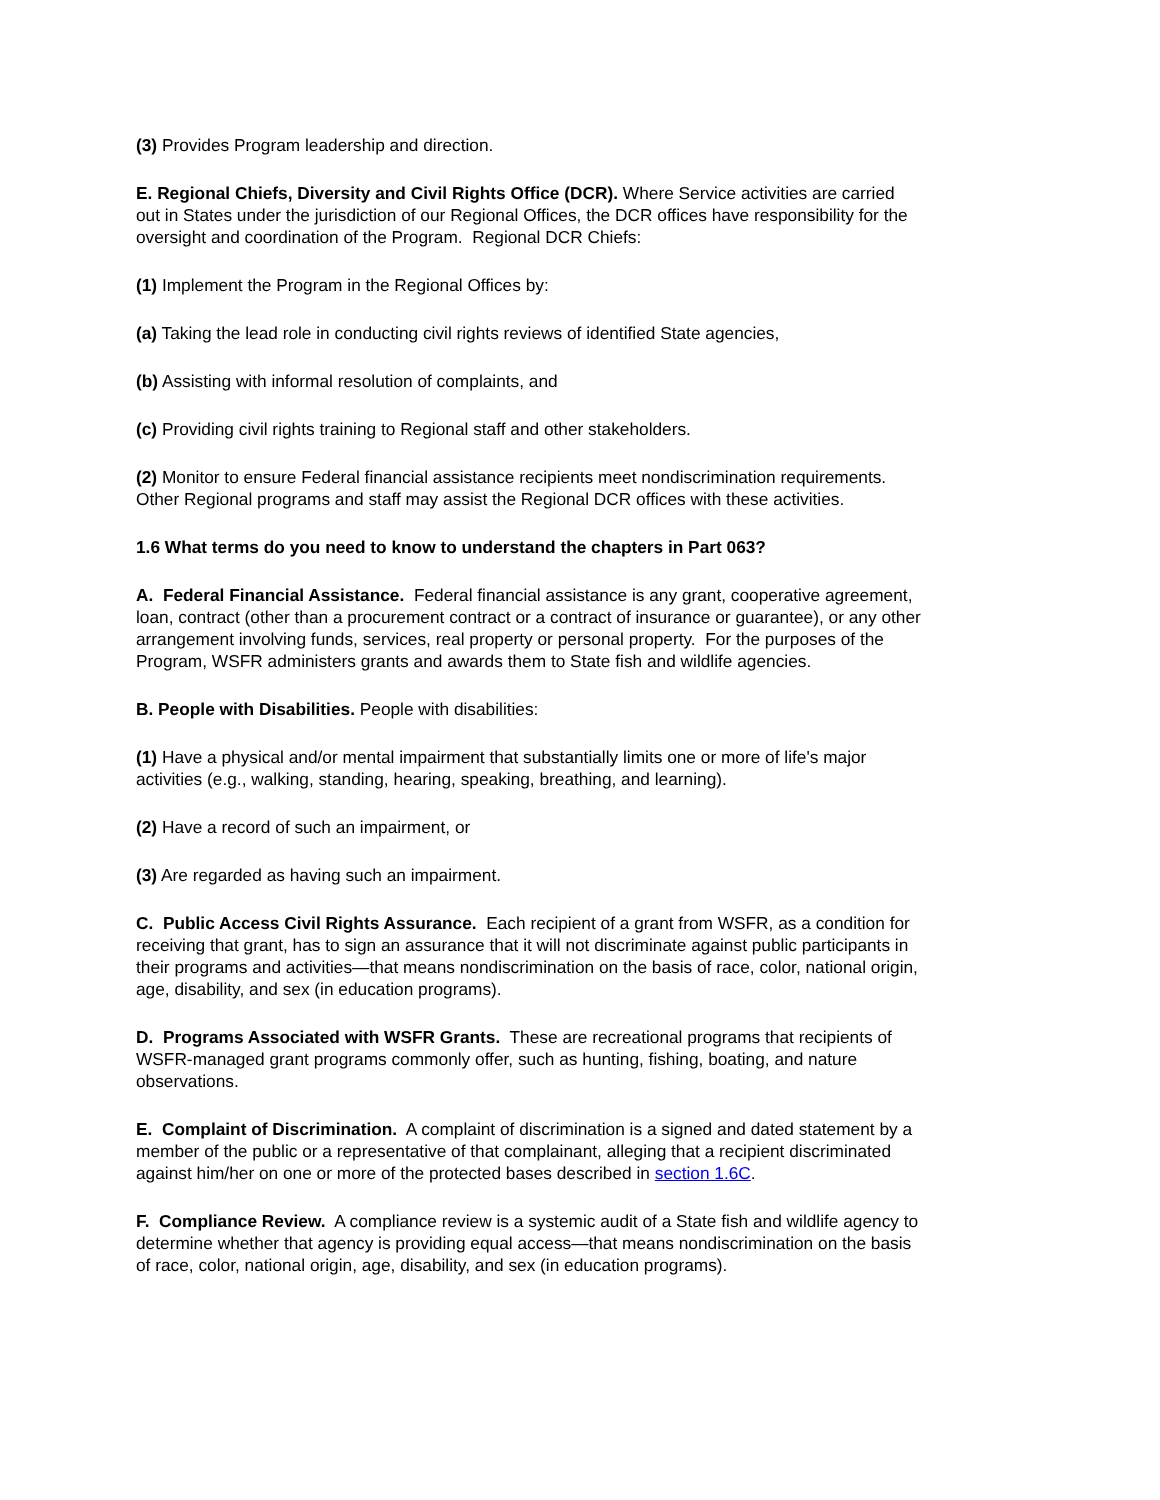(3) Provides Program leadership and direction.
E. Regional Chiefs, Diversity and Civil Rights Office (DCR). Where Service activities are carried out in States under the jurisdiction of our Regional Offices, the DCR offices have responsibility for the oversight and coordination of the Program. Regional DCR Chiefs:
(1) Implement the Program in the Regional Offices by:
(a) Taking the lead role in conducting civil rights reviews of identified State agencies,
(b) Assisting with informal resolution of complaints, and
(c) Providing civil rights training to Regional staff and other stakeholders.
(2) Monitor to ensure Federal financial assistance recipients meet nondiscrimination requirements. Other Regional programs and staff may assist the Regional DCR offices with these activities.
1.6 What terms do you need to know to understand the chapters in Part 063?
A. Federal Financial Assistance. Federal financial assistance is any grant, cooperative agreement, loan, contract (other than a procurement contract or a contract of insurance or guarantee), or any other arrangement involving funds, services, real property or personal property. For the purposes of the Program, WSFR administers grants and awards them to State fish and wildlife agencies.
B. People with Disabilities. People with disabilities:
(1) Have a physical and/or mental impairment that substantially limits one or more of life's major activities (e.g., walking, standing, hearing, speaking, breathing, and learning).
(2) Have a record of such an impairment, or
(3) Are regarded as having such an impairment.
C. Public Access Civil Rights Assurance. Each recipient of a grant from WSFR, as a condition for receiving that grant, has to sign an assurance that it will not discriminate against public participants in their programs and activities—that means nondiscrimination on the basis of race, color, national origin, age, disability, and sex (in education programs).
D. Programs Associated with WSFR Grants. These are recreational programs that recipients of WSFR-managed grant programs commonly offer, such as hunting, fishing, boating, and nature observations.
E. Complaint of Discrimination. A complaint of discrimination is a signed and dated statement by a member of the public or a representative of that complainant, alleging that a recipient discriminated against him/her on one or more of the protected bases described in section 1.6C.
F. Compliance Review. A compliance review is a systemic audit of a State fish and wildlife agency to determine whether that agency is providing equal access—that means nondiscrimination on the basis of race, color, national origin, age, disability, and sex (in education programs).